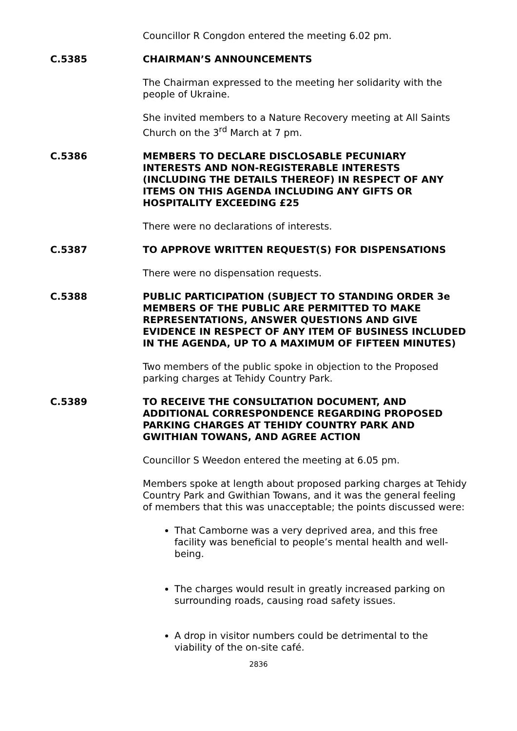Councillor R Congdon entered the meeting 6.02 pm.
C.5385 CHAIRMAN’S ANNOUNCEMENTS
The Chairman expressed to the meeting her solidarity with the people of Ukraine.
She invited members to a Nature Recovery meeting at All Saints Church on the 3<sup>rd</sup> March at 7 pm.
C.5386 MEMBERS TO DECLARE DISCLOSABLE PECUNIARY INTERESTS AND NON-REGISTERABLE INTERESTS (INCLUDING THE DETAILS THEREOF) IN RESPECT OF ANY ITEMS ON THIS AGENDA INCLUDING ANY GIFTS OR HOSPITALITY EXCEEDING £25
There were no declarations of interests.
C.5387 TO APPROVE WRITTEN REQUEST(S) FOR DISPENSATIONS
There were no dispensation requests.
C.5388 PUBLIC PARTICIPATION (SUBJECT TO STANDING ORDER 3e MEMBERS OF THE PUBLIC ARE PERMITTED TO MAKE REPRESENTATIONS, ANSWER QUESTIONS AND GIVE EVIDENCE IN RESPECT OF ANY ITEM OF BUSINESS INCLUDED IN THE AGENDA, UP TO A MAXIMUM OF FIFTEEN MINUTES)
Two members of the public spoke in objection to the Proposed parking charges at Tehidy Country Park.
C.5389 TO RECEIVE THE CONSULTATION DOCUMENT, AND ADDITIONAL CORRESPONDENCE REGARDING PROPOSED PARKING CHARGES AT TEHIDY COUNTRY PARK AND GWITHIAN TOWANS, AND AGREE ACTION
Councillor S Weedon entered the meeting at 6.05 pm.
Members spoke at length about proposed parking charges at Tehidy Country Park and Gwithian Towans, and it was the general feeling of members that this was unacceptable; the points discussed were:
That Camborne was a very deprived area, and this free facility was beneficial to people’s mental health and well-being.
The charges would result in greatly increased parking on surrounding roads, causing road safety issues.
A drop in visitor numbers could be detrimental to the viability of the on-site café.
2836